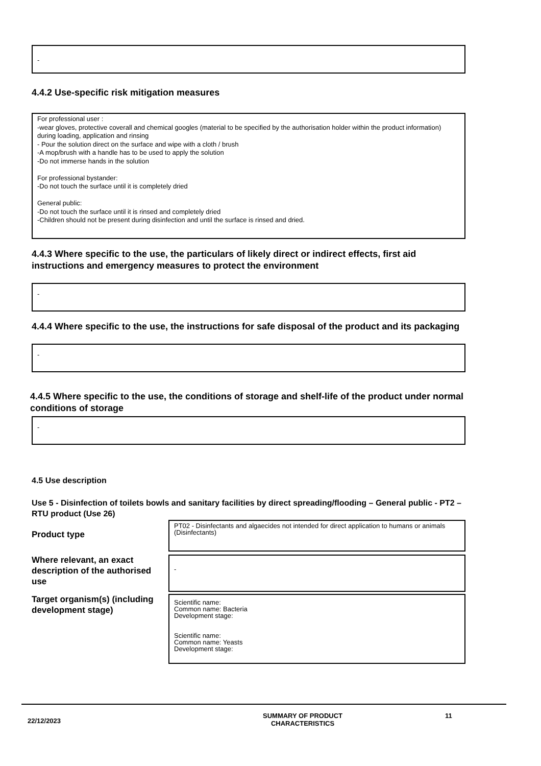-
4.4.2 Use-specific risk mitigation measures
For professional user :
-wear gloves, protective coverall and chemical googles (material to be specified by the authorisation holder within the product information) during loading, application and rinsing
- Pour the solution direct on the surface and wipe with a cloth / brush
-A mop/brush with a handle has to be used to apply the solution
-Do not immerse hands in the solution
For professional bystander:
-Do not touch the surface until it is completely dried
General public:
-Do not touch the surface until it is rinsed and completely dried
-Children should not be present during disinfection and until the surface is rinsed and dried.
4.4.3 Where specific to the use, the particulars of likely direct or indirect effects, first aid instructions and emergency measures to protect the environment
-
4.4.4 Where specific to the use, the instructions for safe disposal of the product and its packaging
-
4.4.5 Where specific to the use, the conditions of storage and shelf-life of the product under normal conditions of storage
-
4.5 Use description
Use 5 - Disinfection of toilets bowls and sanitary facilities by direct spreading/flooding – General public - PT2 – RTU product (Use 26)
Product type
PT02 - Disinfectants and algaecides not intended for direct application to humans or animals (Disinfectants)
Where relevant, an exact description of the authorised use
-
Target organism(s) (including development stage)
Scientific name:
Common name: Bacteria
Development stage:
Scientific name:
Common name: Yeasts
Development stage:
22/12/2023
SUMMARY OF PRODUCT CHARACTERISTICS
11